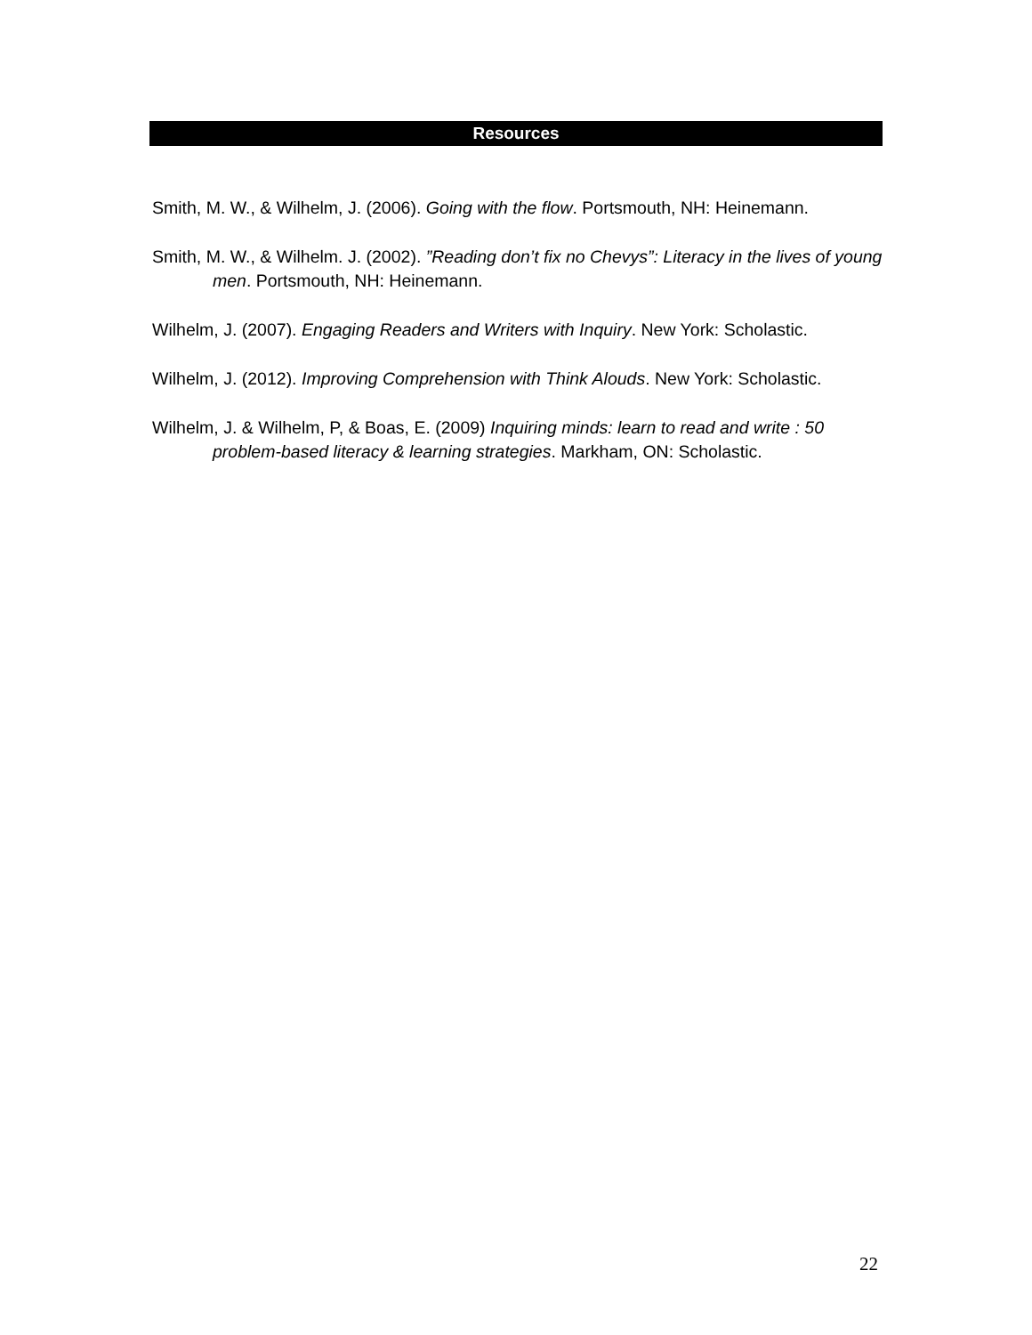Resources
Smith, M. W., & Wilhelm, J. (2006). Going with the flow. Portsmouth, NH: Heinemann.
Smith, M. W., & Wilhelm. J. (2002). ”Reading don’t fix no Chevys”: Literacy in the lives of young men. Portsmouth, NH: Heinemann.
Wilhelm, J. (2007). Engaging Readers and Writers with Inquiry. New York: Scholastic.
Wilhelm, J. (2012). Improving Comprehension with Think Alouds. New York: Scholastic.
Wilhelm, J. & Wilhelm, P, & Boas, E. (2009) Inquiring minds: learn to read and write : 50 problem-based literacy & learning strategies. Markham, ON: Scholastic.
22